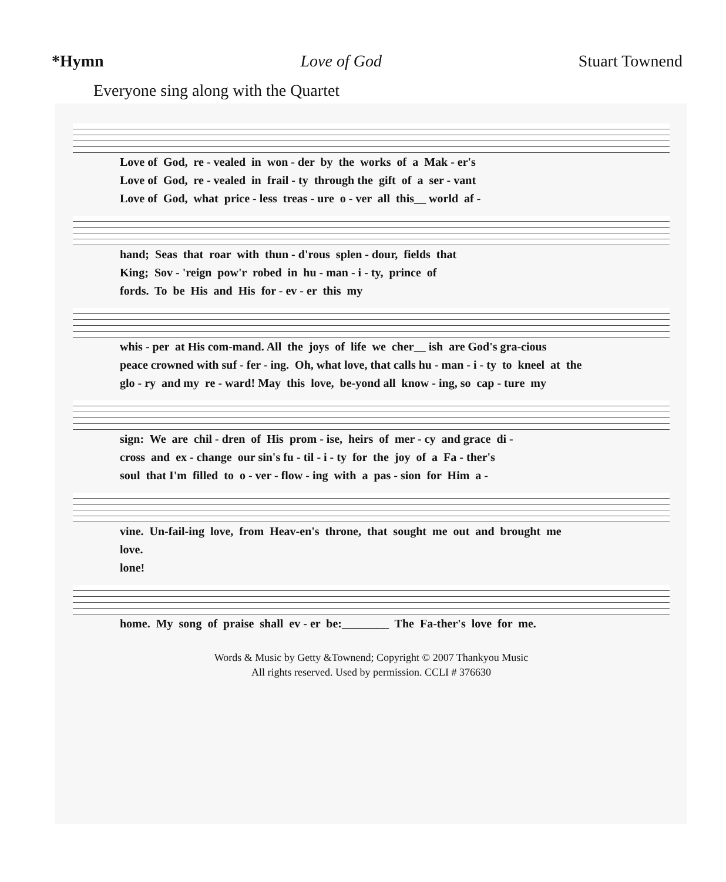*Hymn Love of God Stuart Townend
Everyone sing along with the Quartet
Love of God, re - vealed in won - der by the works of a Mak - er's Love of God, re - vealed in frail - ty through the gift of a ser - vant Love of God, what price - less treas - ure o - ver all this__ world af -
hand; Seas that roar with thun - d'rous splen - dour, fields that King; Sov - 'reign pow'r robed in hu - man - i - ty, prince of fords. To be His and His for - ev - er this my
whis - per at His com-mand. All the joys of life we cher__ ish are God's gra-cious peace crowned with suf - fer - ing. Oh, what love, that calls hu - man - i - ty to kneel at the glo - ry and my re - ward! May this love, be-yond all know - ing, so cap - ture my
sign: We are chil - dren of His prom - ise, heirs of mer - cy and grace di - cross and ex - change our sin's fu - til - i - ty for the joy of a Fa - ther's soul that I'm filled to o - ver - flow - ing with a pas - sion for Him a -
vine. Un-fail-ing love, from Heav-en's throne, that sought me out and brought me love. lone!
home. My song of praise shall ev - er be:________ The Fa-ther's love for me.
Words & Music by Getty &Townend; Copyright © 2007 Thankyou Music
All rights reserved. Used by permission. CCLI # 376630